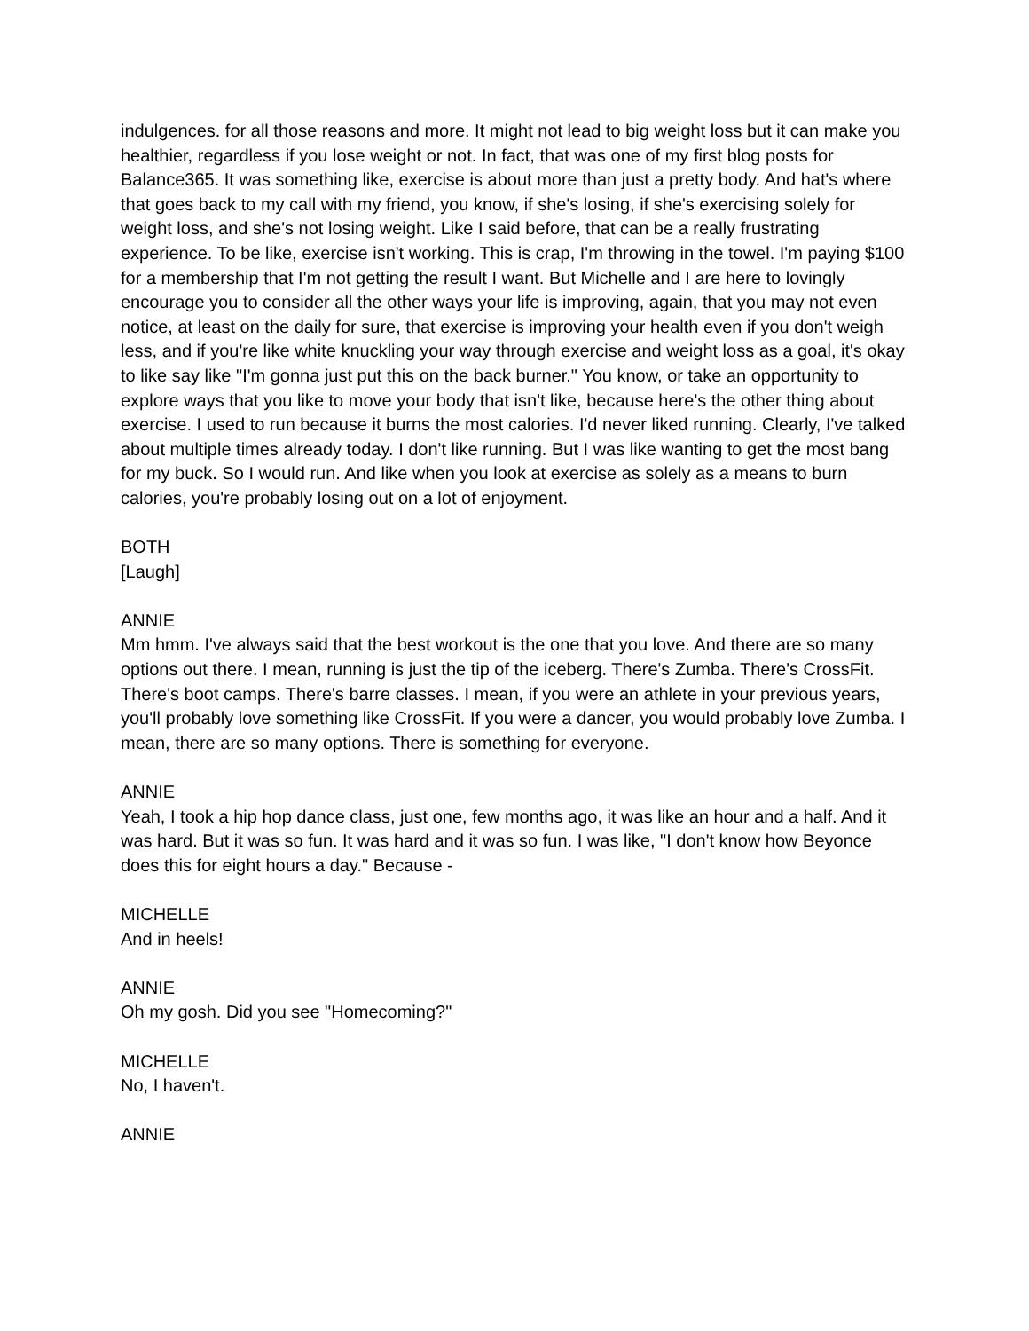indulgences. for all those reasons and more. It might not lead to big weight loss but it can make you healthier, regardless if you lose weight or not. In fact, that was one of my first blog posts for Balance365. It was something like, exercise is about more than just a pretty body. And hat's where that goes back to my call with my friend, you know, if she's losing, if she's exercising solely for weight loss, and she's not losing weight. Like I said before, that can be a really frustrating experience. To be like, exercise isn't working. This is crap, I'm throwing in the towel. I'm paying $100 for a membership that I'm not getting the result I want. But Michelle and I are here to lovingly encourage you to consider all the other ways your life is improving, again, that you may not even notice, at least on the daily for sure, that exercise is improving your health even if you don't weigh less, and if you're like white knuckling your way through exercise and weight loss as a goal, it's okay to like say like "I'm gonna just put this on the back burner." You know, or take an opportunity to explore ways that you like to move your body that isn't like, because here's the other thing about exercise. I used to run because it burns the most calories. I'd never liked running. Clearly, I've talked about multiple times already today. I don't like running. But I was like wanting to get the most bang for my buck. So I would run. And like when you look at exercise as solely as a means to burn calories, you're probably losing out on a lot of enjoyment.
BOTH
[Laugh]
ANNIE
Mm hmm. I've always said that the best workout is the one that you love. And there are so many options out there. I mean, running is just the tip of the iceberg. There's Zumba. There's CrossFit. There's boot camps. There's barre classes. I mean, if you were an athlete in your previous years, you'll probably love something like CrossFit. If you were a dancer, you would probably love Zumba. I mean, there are so many options. There is something for everyone.
ANNIE
Yeah, I took a hip hop dance class, just one, few months ago, it was like an hour and a half. And it was hard. But it was so fun. It was hard and it was so fun. I was like, "I don't know how Beyonce does this for eight hours a day." Because -
MICHELLE
And in heels!
ANNIE
Oh my gosh. Did you see "Homecoming?"
MICHELLE
No, I haven't.
ANNIE